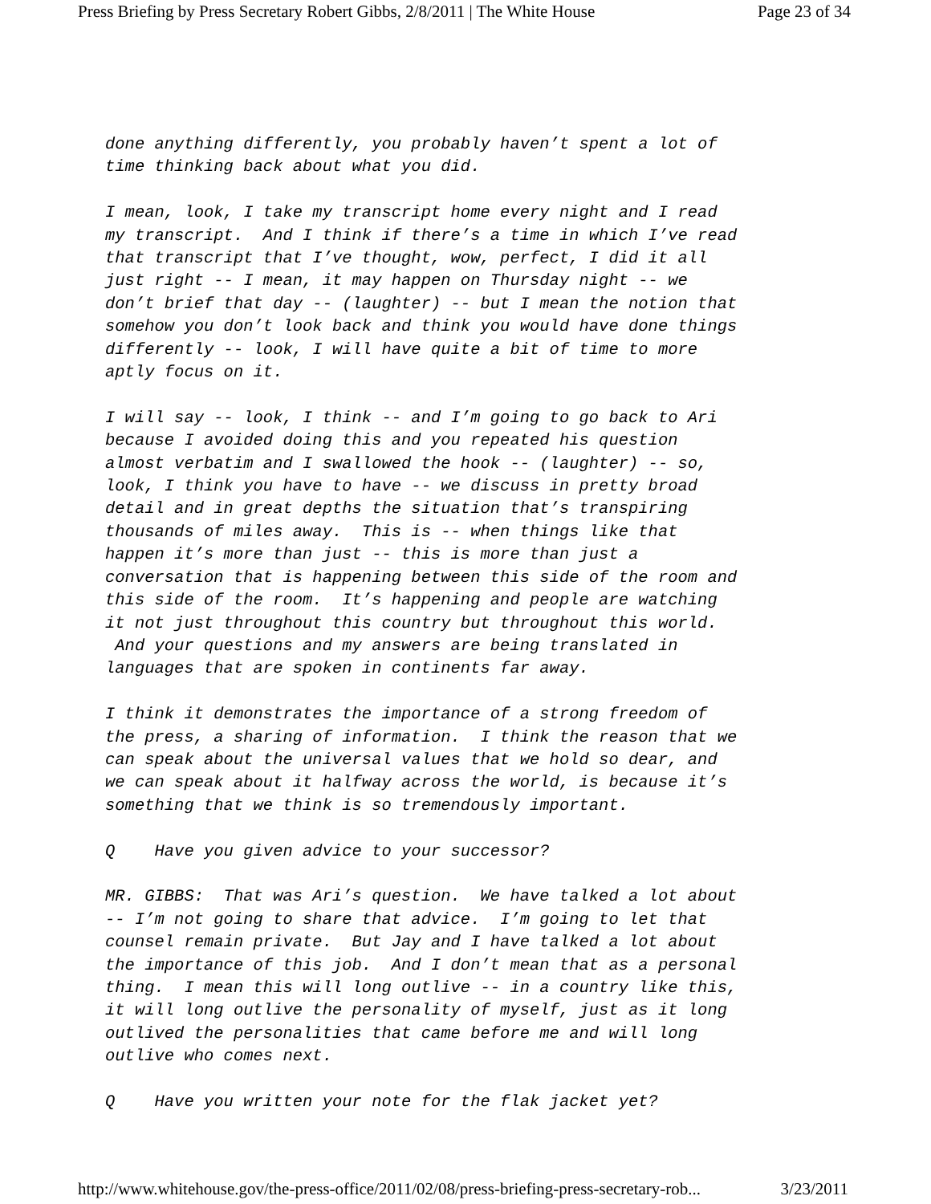Press Briefing by Press Secretary Robert Gibbs, 2/8/2011 | The White House Page 23 of 34
done anything differently, you probably haven’t spent a lot of time thinking back about what you did.
I mean, look, I take my transcript home every night and I read my transcript. And I think if there’s a time in which I’ve read that transcript that I’ve thought, wow, perfect, I did it all just right -- I mean, it may happen on Thursday night -- we don’t brief that day -- (laughter) -- but I mean the notion that somehow you don’t look back and think you would have done things differently -- look, I will have quite a bit of time to more aptly focus on it.
I will say -- look, I think -- and I’m going to go back to Ari because I avoided doing this and you repeated his question almost verbatim and I swallowed the hook -- (laughter) -- so, look, I think you have to have -- we discuss in pretty broad detail and in great depths the situation that’s transpiring thousands of miles away. This is -- when things like that happen it’s more than just -- this is more than just a conversation that is happening between this side of the room and this side of the room. It’s happening and people are watching it not just throughout this country but throughout this world. And your questions and my answers are being translated in languages that are spoken in continents far away.
I think it demonstrates the importance of a strong freedom of the press, a sharing of information. I think the reason that we can speak about the universal values that we hold so dear, and we can speak about it halfway across the world, is because it’s something that we think is so tremendously important.
Q Have you given advice to your successor?
MR. GIBBS: That was Ari’s question. We have talked a lot about -- I’m not going to share that advice. I’m going to let that counsel remain private. But Jay and I have talked a lot about the importance of this job. And I don’t mean that as a personal thing. I mean this will long outlive -- in a country like this, it will long outlive the personality of myself, just as it long outlived the personalities that came before me and will long outlive who comes next.
Q Have you written your note for the flak jacket yet?
http://www.whitehouse.gov/the-press-office/2011/02/08/press-briefing-press-secretary-rob... 3/23/2011